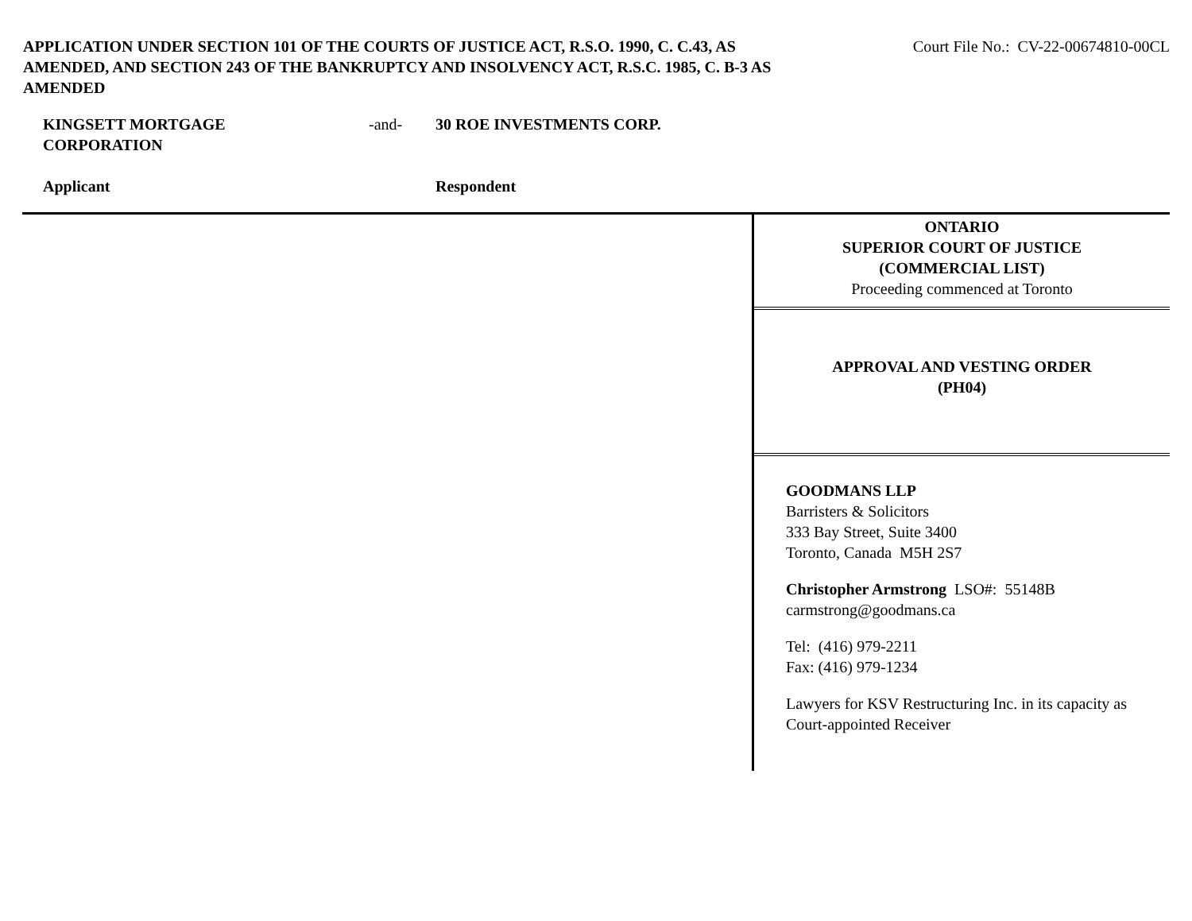APPLICATION UNDER SECTION 101 OF THE COURTS OF JUSTICE ACT, R.S.O. 1990, C. C.43, AS AMENDED, AND SECTION 243 OF THE BANKRUPTCY AND INSOLVENCY ACT, R.S.C. 1985, C. B-3 AS AMENDED
Court File No.: CV-22-00674810-00CL
KINGSETT MORTGAGE
CORPORATION
Applicant
-and- 30 ROE INVESTMENTS CORP.
Respondent
ONTARIO
SUPERIOR COURT OF JUSTICE
(COMMERCIAL LIST)
Proceeding commenced at Toronto
APPROVAL AND VESTING ORDER
(PH04)
GOODMANS LLP
Barristers & Solicitors
333 Bay Street, Suite 3400
Toronto, Canada M5H 2S7
Christopher Armstrong LSO#: 55148B
carmstrong@goodmans.ca
Tel: (416) 979-2211
Fax: (416) 979-1234
Lawyers for KSV Restructuring Inc. in its capacity as Court-appointed Receiver